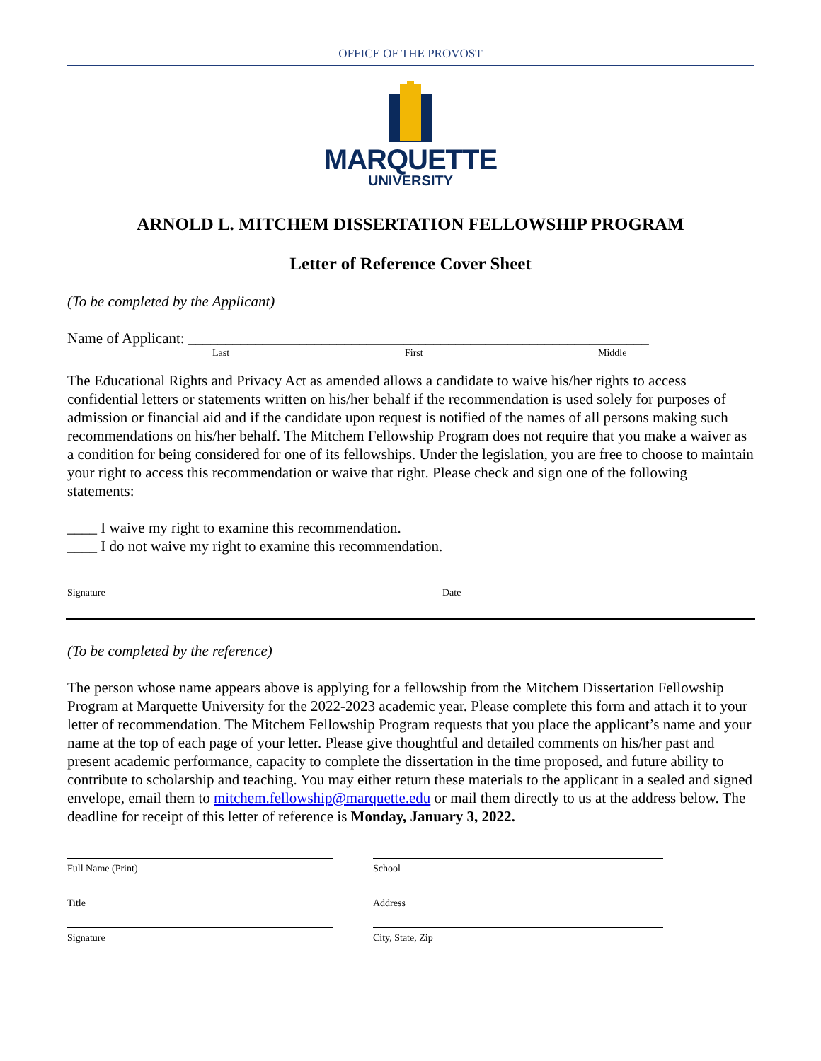OFFICE OF THE PROVOST
MARQUETTE
UNIVERSITY
ARNOLD L. MITCHEM DISSERTATION FELLOWSHIP PROGRAM
Letter of Reference Cover Sheet
(To be completed by the Applicant)
Name of Applicant: ______________________________________________________________
Last First Middle
The Educational Rights and Privacy Act as amended allows a candidate to waive his/her rights to access confidential letters or statements written on his/her behalf if the recommendation is used solely for purposes of admission or financial aid and if the candidate upon request is notified of the names of all persons making such recommendations on his/her behalf. The Mitchem Fellowship Program does not require that you make a waiver as a condition for being considered for one of its fellowships. Under the legislation, you are free to choose to maintain your right to access this recommendation or waive that right. Please check and sign one of the following statements:
____ I waive my right to examine this recommendation.
____ I do not waive my right to examine this recommendation.
Signature Date
(To be completed by the reference)
The person whose name appears above is applying for a fellowship from the Mitchem Dissertation Fellowship Program at Marquette University for the 2022-2023 academic year. Please complete this form and attach it to your letter of recommendation. The Mitchem Fellowship Program requests that you place the applicant’s name and your name at the top of each page of your letter. Please give thoughtful and detailed comments on his/her past and present academic performance, capacity to complete the dissertation in the time proposed, and future ability to contribute to scholarship and teaching. You may either return these materials to the applicant in a sealed and signed envelope, email them to mitchem.fellowship@marquette.edu or mail them directly to us at the address below. The deadline for receipt of this letter of reference is Monday, January 3, 2022.
Full Name (Print) School
Title Address
Signature City, State, Zip